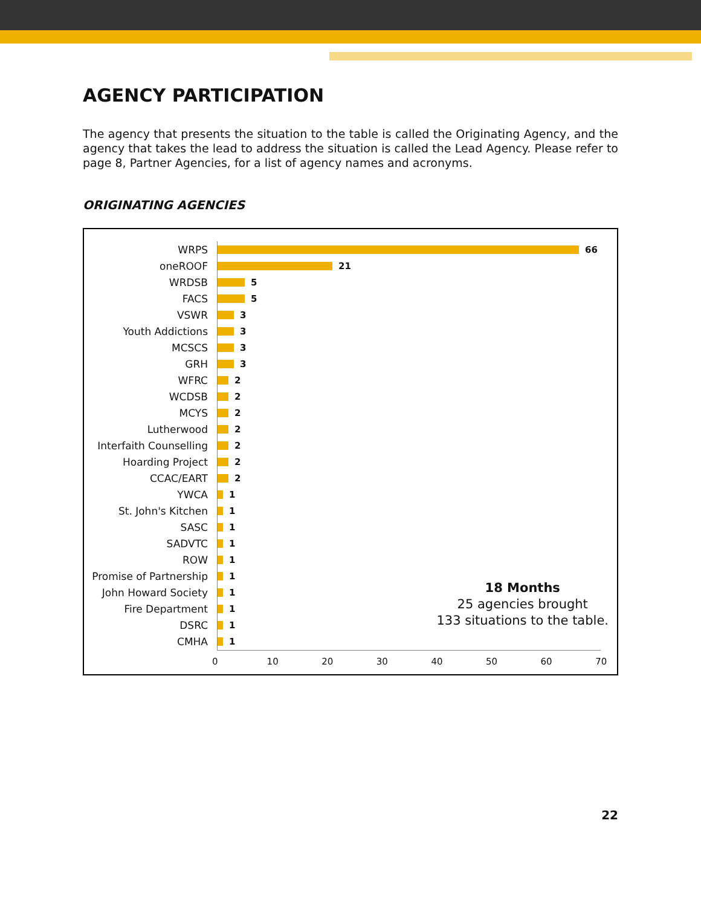AGENCY PARTICIPATION
The agency that presents the situation to the table is called the Originating Agency, and the agency that takes the lead to address the situation is called the Lead Agency. Please refer to page 8, Partner Agencies, for a list of agency names and acronyms.
ORIGINATING AGENCIES
WRPS 66
oneROOF 21
WRDSB 5
FACS 5
VSWR 3
Youth Addictions 3
MCSCS 3
GRH 3
WFRC 2
WCDSB 2
MCYS 2
Lutherwood 2
Interfaith Counselling 2
Hoarding Project 2
CCAC/EART 2
YWCA 1
St. John's Kitchen 1
SASC 1
SADVTC 1
ROW 1
Promise of Partnership 1
John Howard Society 1
Fire Department 1
DSRC 1
CMHA 1
0 10 20 30 40 50 60 70
18 Months
25 agencies brought
133 situations to the table.
22